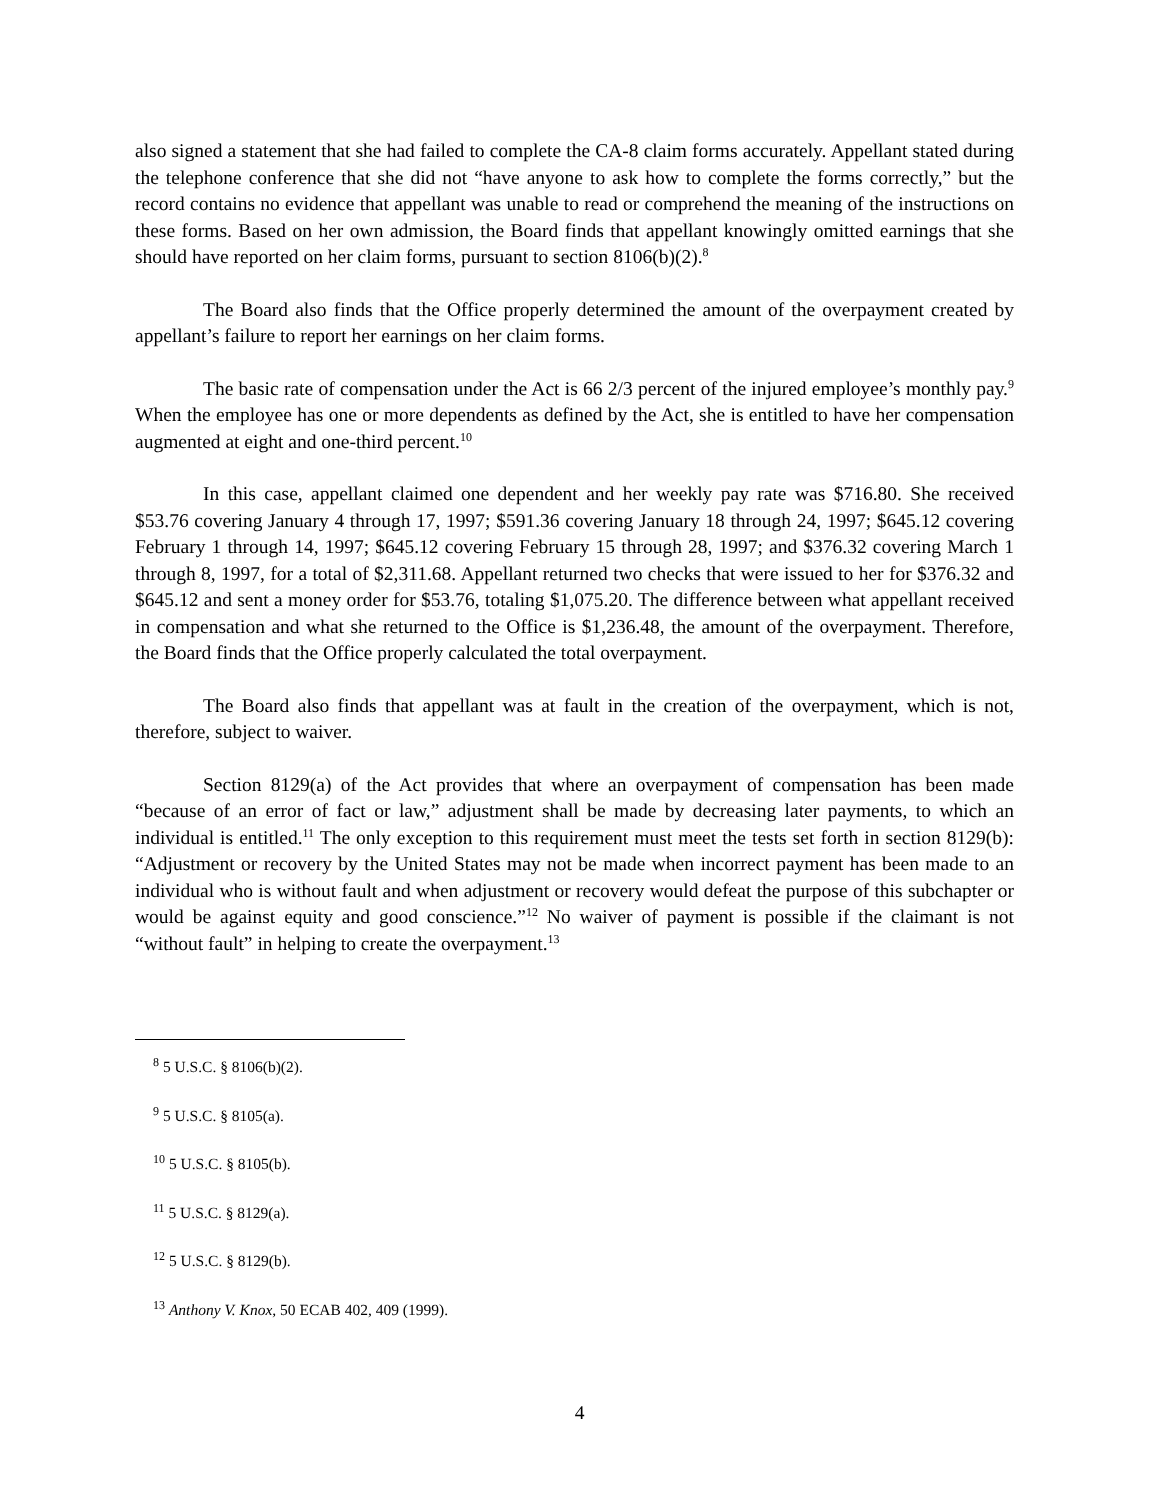also signed a statement that she had failed to complete the CA-8 claim forms accurately. Appellant stated during the telephone conference that she did not “have anyone to ask how to complete the forms correctly,” but the record contains no evidence that appellant was unable to read or comprehend the meaning of the instructions on these forms. Based on her own admission, the Board finds that appellant knowingly omitted earnings that she should have reported on her claim forms, pursuant to section 8106(b)(2).<sup>8</sup>
The Board also finds that the Office properly determined the amount of the overpayment created by appellant’s failure to report her earnings on her claim forms.
The basic rate of compensation under the Act is 66 2/3 percent of the injured employee’s monthly pay.<sup>9</sup> When the employee has one or more dependents as defined by the Act, she is entitled to have her compensation augmented at eight and one-third percent.<sup>10</sup>
In this case, appellant claimed one dependent and her weekly pay rate was $716.80. She received $53.76 covering January 4 through 17, 1997; $591.36 covering January 18 through 24, 1997; $645.12 covering February 1 through 14, 1997; $645.12 covering February 15 through 28, 1997; and $376.32 covering March 1 through 8, 1997, for a total of $2,311.68. Appellant returned two checks that were issued to her for $376.32 and $645.12 and sent a money order for $53.76, totaling $1,075.20. The difference between what appellant received in compensation and what she returned to the Office is $1,236.48, the amount of the overpayment. Therefore, the Board finds that the Office properly calculated the total overpayment.
The Board also finds that appellant was at fault in the creation of the overpayment, which is not, therefore, subject to waiver.
Section 8129(a) of the Act provides that where an overpayment of compensation has been made “because of an error of fact or law,” adjustment shall be made by decreasing later payments, to which an individual is entitled.<sup>11</sup> The only exception to this requirement must meet the tests set forth in section 8129(b): “Adjustment or recovery by the United States may not be made when incorrect payment has been made to an individual who is without fault and when adjustment or recovery would defeat the purpose of this subchapter or would be against equity and good conscience.”<sup>12</sup> No waiver of payment is possible if the claimant is not “without fault” in helping to create the overpayment.<sup>13</sup>
<sup>8</sup> 5 U.S.C. § 8106(b)(2).
<sup>9</sup> 5 U.S.C. § 8105(a).
<sup>10</sup> 5 U.S.C. § 8105(b).
<sup>11</sup> 5 U.S.C. § 8129(a).
<sup>12</sup> 5 U.S.C. § 8129(b).
<sup>13</sup> Anthony V. Knox, 50 ECAB 402, 409 (1999).
4